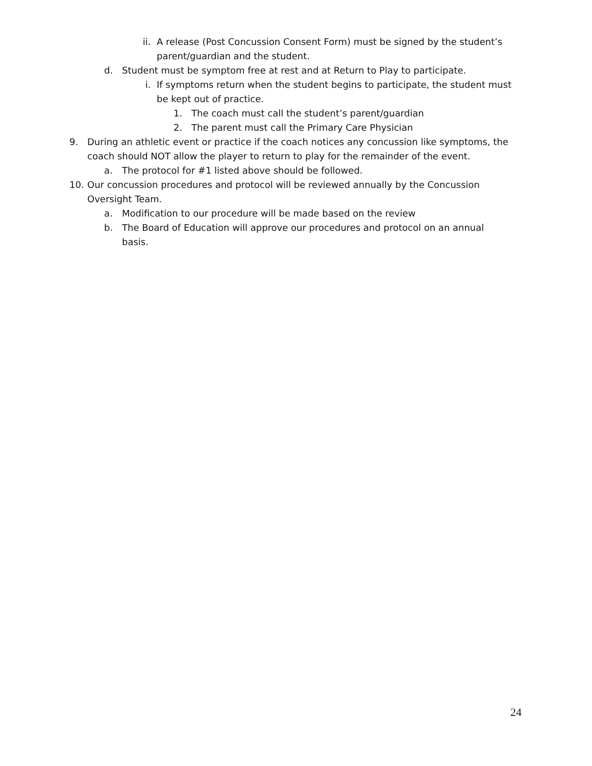ii. A release (Post Concussion Consent Form) must be signed by the student’s parent/guardian and the student.
d. Student must be symptom free at rest and at Return to Play to participate.
i. If symptoms return when the student begins to participate, the student must be kept out of practice.
1. The coach must call the student’s parent/guardian
2. The parent must call the Primary Care Physician
9. During an athletic event or practice if the coach notices any concussion like symptoms, the coach should NOT allow the player to return to play for the remainder of the event.
a. The protocol for #1 listed above should be followed.
10. Our concussion procedures and protocol will be reviewed annually by the Concussion Oversight Team.
a. Modification to our procedure will be made based on the review
b. The Board of Education will approve our procedures and protocol on an annual basis.
24